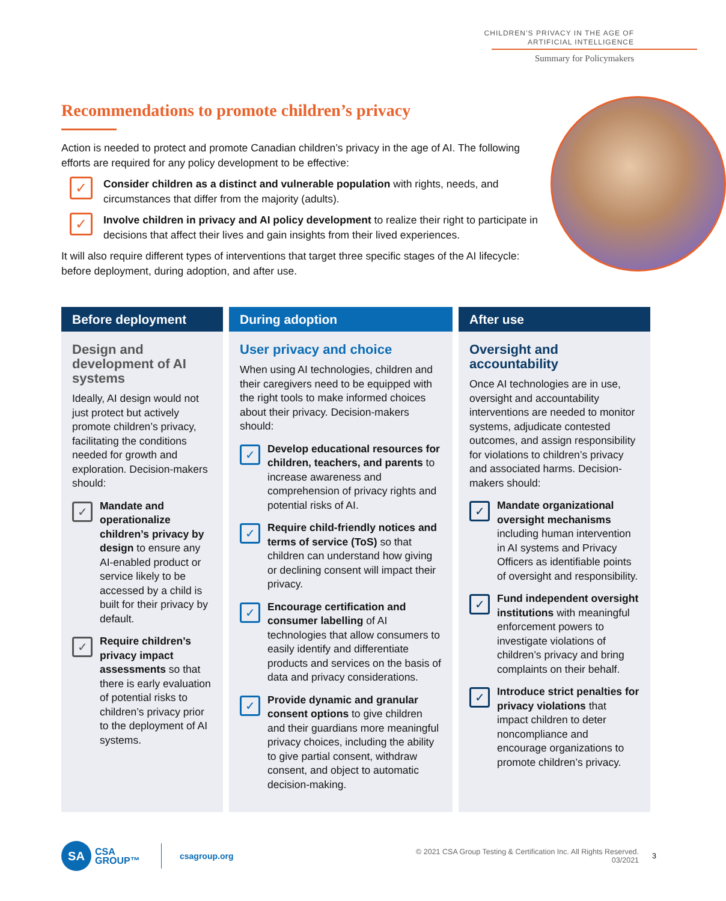CHILDREN’S PRIVACY IN THE AGE OF
ARTIFICIAL INTELLIGENCE
Summary for Policymakers
Recommendations to promote children’s privacy
Action is needed to protect and promote Canadian children’s privacy in the age of AI. The following efforts are required for any policy development to be effective:
✓
Consider children as a distinct and vulnerable population with rights, needs, and circumstances that differ from the majority (adults).
✓
Involve children in privacy and AI policy development to realize their right to participate in decisions that affect their lives and gain insights from their lived experiences.
It will also require different types of interventions that target three specific stages of the AI lifecycle: before deployment, during adoption, and after use.
Before deployment
Design and development of AI systems
Ideally, AI design would not just protect but actively promote children’s privacy, facilitating the conditions needed for growth and exploration. Decision-makers should:
✓
Mandate and operationalize children’s privacy by design to ensure any AI-enabled product or service likely to be accessed by a child is built for their privacy by default.
✓
Require children’s privacy impact assessments so that there is early evaluation of potential risks to children’s privacy prior to the deployment of AI systems.
During adoption
User privacy and choice
When using AI technologies, children and their caregivers need to be equipped with the right tools to make informed choices about their privacy. Decision-makers should:
✓
Develop educational resources for children, teachers, and parents to increase awareness and comprehension of privacy rights and potential risks of AI.
✓
Require child-friendly notices and terms of service (ToS) so that children can understand how giving or declining consent will impact their privacy.
✓
Encourage certification and consumer labelling of AI technologies that allow consumers to easily identify and differentiate products and services on the basis of data and privacy considerations.
✓
Provide dynamic and granular consent options to give children and their guardians more meaningful privacy choices, including the ability to give partial consent, withdraw consent, and object to automatic decision-making.
After use
Oversight and accountability
Once AI technologies are in use, oversight and accountability interventions are needed to monitor systems, adjudicate contested outcomes, and assign responsibility for violations to children’s privacy and associated harms. Decision-makers should:
✓
Mandate organizational oversight mechanisms including human intervention in AI systems and Privacy Officers as identifiable points of oversight and responsibility.
✓
Fund independent oversight institutions with meaningful enforcement powers to investigate violations of children’s privacy and bring complaints on their behalf.
✓
Introduce strict penalties for privacy violations that impact children to deter noncompliance and encourage organizations to promote children’s privacy.
SA
CSA
GROUP™
csagroup.org
© 2021 CSA Group Testing & Certification Inc. All Rights Reserved.
03/2021
3